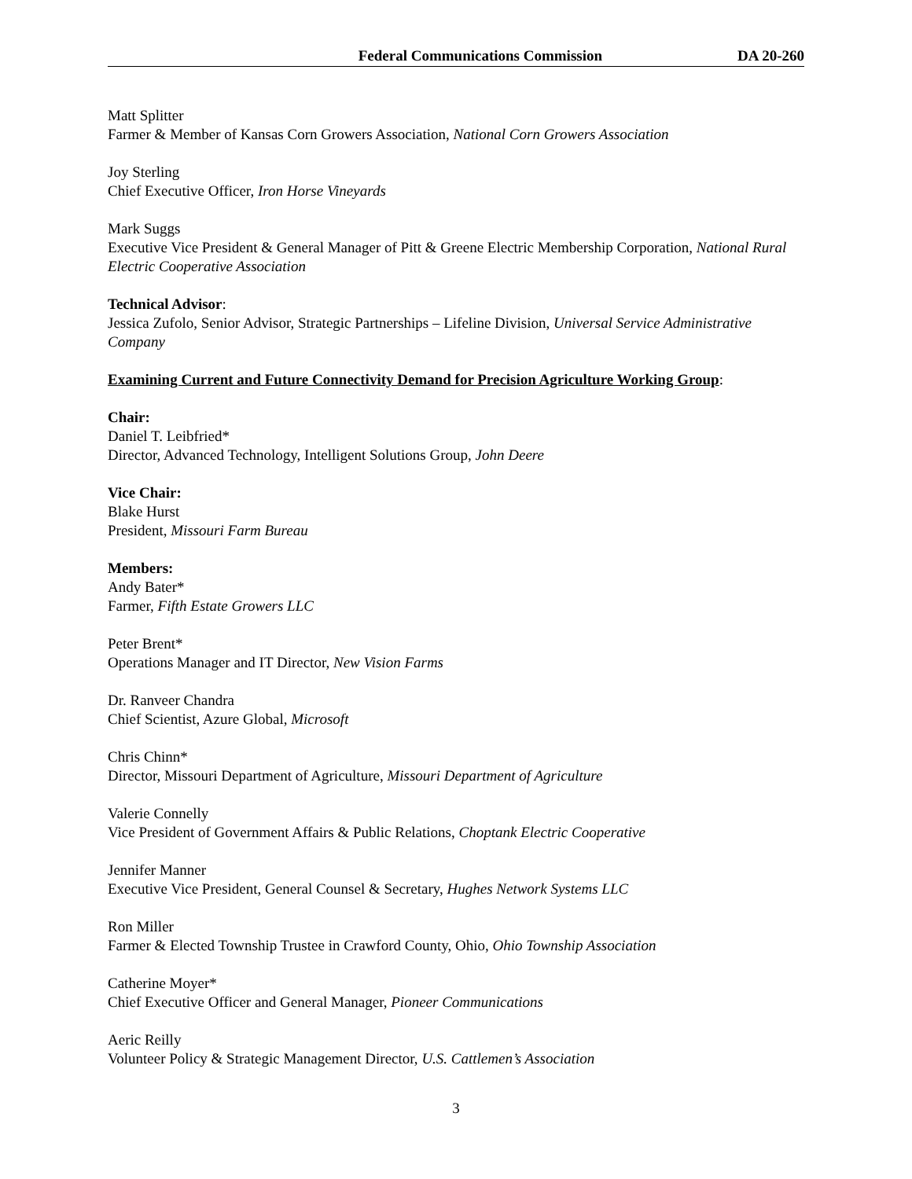Federal Communications Commission DA 20-260
Matt Splitter
Farmer & Member of Kansas Corn Growers Association, National Corn Growers Association
Joy Sterling
Chief Executive Officer, Iron Horse Vineyards
Mark Suggs
Executive Vice President & General Manager of Pitt & Greene Electric Membership Corporation, National Rural Electric Cooperative Association
Technical Advisor:
Jessica Zufolo, Senior Advisor, Strategic Partnerships – Lifeline Division, Universal Service Administrative Company
Examining Current and Future Connectivity Demand for Precision Agriculture Working Group:
Chair:
Daniel T. Leibfried*
Director, Advanced Technology, Intelligent Solutions Group, John Deere
Vice Chair:
Blake Hurst
President, Missouri Farm Bureau
Members:
Andy Bater*
Farmer, Fifth Estate Growers LLC
Peter Brent*
Operations Manager and IT Director, New Vision Farms
Dr. Ranveer Chandra
Chief Scientist, Azure Global, Microsoft
Chris Chinn*
Director, Missouri Department of Agriculture, Missouri Department of Agriculture
Valerie Connelly
Vice President of Government Affairs & Public Relations, Choptank Electric Cooperative
Jennifer Manner
Executive Vice President, General Counsel & Secretary, Hughes Network Systems LLC
Ron Miller
Farmer & Elected Township Trustee in Crawford County, Ohio, Ohio Township Association
Catherine Moyer*
Chief Executive Officer and General Manager, Pioneer Communications
Aeric Reilly
Volunteer Policy & Strategic Management Director, U.S. Cattlemen’s Association
3